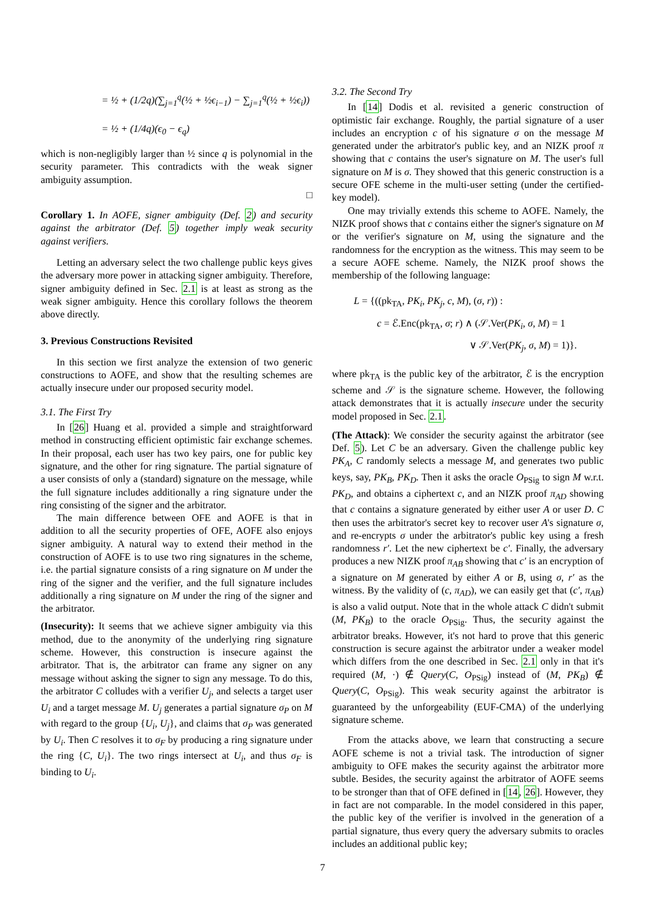= ½ + (1/2q)(∑<sub>j=1</sub><sup>q</sup>(½ + ½ϵ<sub>i−1</sub>) − ∑<sub>j=1</sub><sup>q</sup>(½ + ½ϵ<sub>i</sub>))
= ½ + (1/4q)(ϵ<sub>0</sub> − ϵ<sub>q</sub>)
which is non-negligibly larger than ½ since q is polynomial in the security parameter. This contradicts with the weak signer ambiguity assumption.
□
Corollary 1. In AOFE, signer ambiguity (Def. 2) and security against the arbitrator (Def. 5) together imply weak security against verifiers.
Letting an adversary select the two challenge public keys gives the adversary more power in attacking signer ambiguity. Therefore, signer ambiguity defined in Sec. 2.1 is at least as strong as the weak signer ambiguity. Hence this corollary follows the theorem above directly.
3. Previous Constructions Revisited
In this section we first analyze the extension of two generic constructions to AOFE, and show that the resulting schemes are actually insecure under our proposed security model.
3.1. The First Try
In [26] Huang et al. provided a simple and straightforward method in constructing efficient optimistic fair exchange schemes. In their proposal, each user has two key pairs, one for public key signature, and the other for ring signature. The partial signature of a user consists of only a (standard) signature on the message, while the full signature includes additionally a ring signature under the ring consisting of the signer and the arbitrator.
The main difference between OFE and AOFE is that in addition to all the security properties of OFE, AOFE also enjoys signer ambiguity. A natural way to extend their method in the construction of AOFE is to use two ring signatures in the scheme, i.e. the partial signature consists of a ring signature on M under the ring of the signer and the verifier, and the full signature includes additionally a ring signature on M under the ring of the signer and the arbitrator.
(Insecurity): It seems that we achieve signer ambiguity via this method, due to the anonymity of the underlying ring signature scheme. However, this construction is insecure against the arbitrator. That is, the arbitrator can frame any signer on any message without asking the signer to sign any message. To do this, the arbitrator C colludes with a verifier U<sub>j</sub>, and selects a target user U<sub>i</sub> and a target message M. U<sub>j</sub> generates a partial signature σ<sub>P</sub> on M with regard to the group {U<sub>i</sub>, U<sub>j</sub>}, and claims that σ<sub>P</sub> was generated by U<sub>i</sub>. Then C resolves it to σ<sub>F</sub> by producing a ring signature under the ring {C, U<sub>i</sub>}. The two rings intersect at U<sub>i</sub>, and thus σ<sub>F</sub> is binding to U<sub>i</sub>.
3.2. The Second Try
In [14] Dodis et al. revisited a generic construction of optimistic fair exchange. Roughly, the partial signature of a user includes an encryption c of his signature σ on the message M generated under the arbitrator's public key, and an NIZK proof π showing that c contains the user's signature on M. The user's full signature on M is σ. They showed that this generic construction is a secure OFE scheme in the multi-user setting (under the certified-key model).
One may trivially extends this scheme to AOFE. Namely, the NIZK proof shows that c contains either the signer's signature on M or the verifier's signature on M, using the signature and the randomness for the encryption as the witness. This may seem to be a secure AOFE scheme. Namely, the NIZK proof shows the membership of the following language:
L = {((pk<sub>TA</sub>, PK<sub>i</sub>, PK<sub>j</sub>, c, M), (σ, r)) :
c = ℰ.Enc(pk<sub>TA</sub>, σ; r) ∧ (𝒮.Ver(PK<sub>i</sub>, σ, M) = 1
∨ 𝒮.Ver(PK<sub>j</sub>, σ, M) = 1)}.
where pk<sub>TA</sub> is the public key of the arbitrator, ℰ is the encryption scheme and 𝒮 is the signature scheme. However, the following attack demonstrates that it is actually insecure under the security model proposed in Sec. 2.1.
(The Attack): We consider the security against the arbitrator (see Def. 5). Let C be an adversary. Given the challenge public key PK<sub>A</sub>, C randomly selects a message M, and generates two public keys, say, PK<sub>B</sub>, PK<sub>D</sub>. Then it asks the oracle O<sub>PSig</sub> to sign M w.r.t. PK<sub>D</sub>, and obtains a ciphertext c, and an NIZK proof π<sub>AD</sub> showing that c contains a signature generated by either user A or user D. C then uses the arbitrator's secret key to recover user A's signature σ, and re-encrypts σ under the arbitrator's public key using a fresh randomness r′. Let the new ciphertext be c′. Finally, the adversary produces a new NIZK proof π<sub>AB</sub> showing that c′ is an encryption of a signature on M generated by either A or B, using σ, r′ as the witness. By the validity of (c, π<sub>AD</sub>), we can easily get that (c′, π<sub>AB</sub>) is also a valid output. Note that in the whole attack C didn't submit (M, PK<sub>B</sub>) to the oracle O<sub>PSig</sub>. Thus, the security against the arbitrator breaks. However, it's not hard to prove that this generic construction is secure against the arbitrator under a weaker model which differs from the one described in Sec. 2.1 only in that it's required (M, ·) ∉ Query(C, O<sub>PSig</sub>) instead of (M, PK<sub>B</sub>) ∉ Query(C, O<sub>PSig</sub>). This weak security against the arbitrator is guaranteed by the unforgeability (EUF-CMA) of the underlying signature scheme.
From the attacks above, we learn that constructing a secure AOFE scheme is not a trivial task. The introduction of signer ambiguity to OFE makes the security against the arbitrator more subtle. Besides, the security against the arbitrator of AOFE seems to be stronger than that of OFE defined in [14, 26]. However, they in fact are not comparable. In the model considered in this paper, the public key of the verifier is involved in the generation of a partial signature, thus every query the adversary submits to oracles includes an additional public key;
7